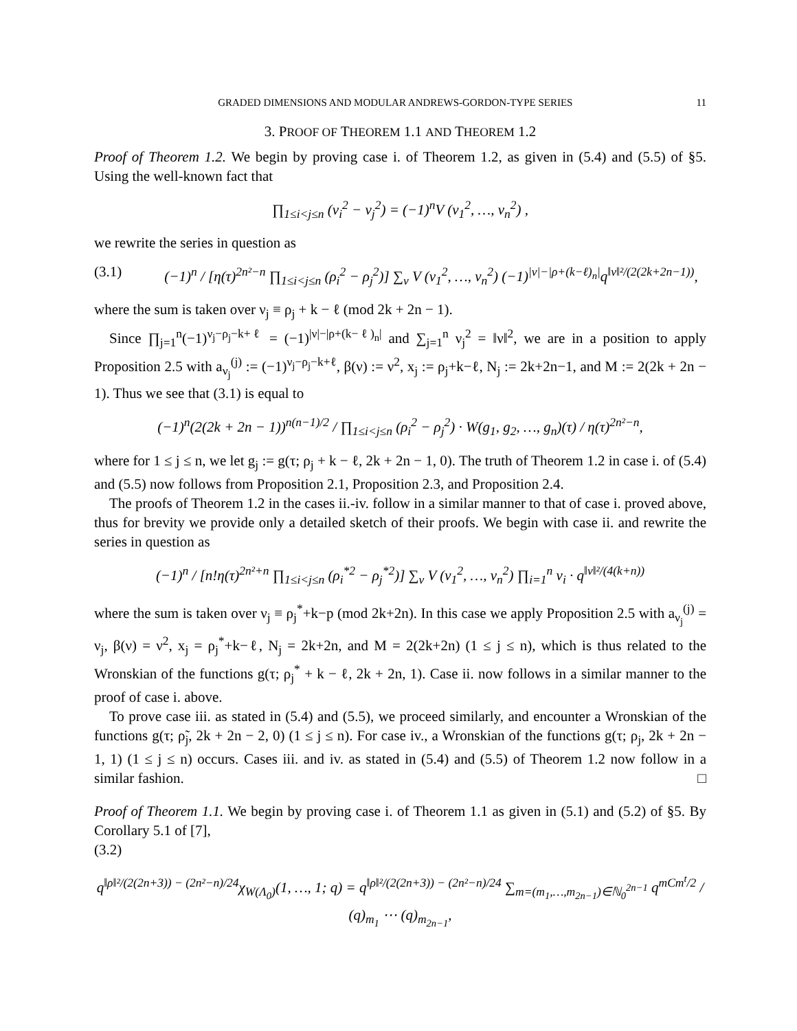GRADED DIMENSIONS AND MODULAR ANDREWS-GORDON-TYPE SERIES 11
3. PROOF OF THEOREM 1.1 AND THEOREM 1.2
Proof of Theorem 1.2. We begin by proving case i. of Theorem 1.2, as given in (5.4) and (5.5) of §5. Using the well-known fact that
∏<sub>1≤i<j≤n</sub> (ν<sub>i</sub><sup>2</sup> − ν<sub>j</sub><sup>2</sup>) = (−1)<sup>n</sup>V (ν<sub>1</sub><sup>2</sup>, …, ν<sub>n</sub><sup>2</sup>) ,
we rewrite the series in question as
(3.1) (−1)<sup>n</sup> / [η(τ)<sup>2n²−n</sup> ∏<sub>1≤i<j≤n</sub> (ρ<sub>i</sub><sup>2</sup> − ρ<sub>j</sub><sup>2</sup>)] ∑<sub>ν</sub> V (ν<sub>1</sub><sup>2</sup>, …, ν<sub>n</sub><sup>2</sup>) (−1)<sup>|ν|−|ρ+(k−ℓ)<sub>n</sub>|</sup>q<sup>‖ν‖²/(2(2k+2n−1))</sup>,
where the sum is taken over ν<sub>j</sub> ≡ ρ<sub>j</sub> + k − ℓ (mod 2k + 2n − 1).
Since ∏<sub>j=1</sub><sup>n</sup>(−1)<sup>ν<sub>j</sub>−ρ<sub>j</sub>−k+ℓ</sup> = (−1)<sup>|ν|−|ρ+(k−ℓ)<sub>n</sub>|</sup> and ∑<sub>j=1</sub><sup>n</sup> ν<sub>j</sub><sup>2</sup> = ‖ν‖<sup>2</sup>, we are in a position to apply Proposition 2.5 with a<sub>ν<sub>j</sub></sub><sup>(j)</sup> := (−1)<sup>ν<sub>j</sub>−ρ<sub>j</sub>−k+ℓ</sup>, β(ν) := ν<sup>2</sup>, x<sub>j</sub> := ρ<sub>j</sub>+k−ℓ, N<sub>j</sub> := 2k+2n−1, and M := 2(2k + 2n − 1). Thus we see that (3.1) is equal to
(−1)<sup>n</sup>(2(2k + 2n − 1))<sup>n(n−1)/2</sup> / ∏<sub>1≤i<j≤n</sub> (ρ<sub>i</sub><sup>2</sup> − ρ<sub>j</sub><sup>2</sup>) · W(g<sub>1</sub>, g<sub>2</sub>, …, g<sub>n</sub>)(τ) / η(τ)<sup>2n²−n</sup>,
where for 1 ≤ j ≤ n, we let g<sub>j</sub> := g(τ; ρ<sub>j</sub> + k − ℓ, 2k + 2n − 1, 0). The truth of Theorem 1.2 in case i. of (5.4) and (5.5) now follows from Proposition 2.1, Proposition 2.3, and Proposition 2.4.
The proofs of Theorem 1.2 in the cases ii.-iv. follow in a similar manner to that of case i. proved above, thus for brevity we provide only a detailed sketch of their proofs. We begin with case ii. and rewrite the series in question as
(−1)<sup>n</sup> / [n!η(τ)<sup>2n²+n</sup> ∏<sub>1≤i<j≤n</sub> (ρ<sub>i</sub><sup>*2</sup> − ρ<sub>j</sub><sup>*2</sup>)] ∑<sub>ν</sub> V (ν<sub>1</sub><sup>2</sup>, …, ν<sub>n</sub><sup>2</sup>) ∏<sub>i=1</sub><sup>n</sup> ν<sub>i</sub> · q<sup>‖ν‖²/(4(k+n))</sup>
where the sum is taken over ν<sub>j</sub> ≡ ρ<sub>j</sub><sup>*</sup>+k−p (mod 2k+2n). In this case we apply Proposition 2.5 with a<sub>ν<sub>j</sub></sub><sup>(j)</sup> = ν<sub>j</sub>, β(ν) = ν<sup>2</sup>, x<sub>j</sub> = ρ<sub>j</sub><sup>*</sup>+k−ℓ, N<sub>j</sub> = 2k+2n, and M = 2(2k+2n) (1 ≤ j ≤ n), which is thus related to the Wronskian of the functions g(τ; ρ<sub>j</sub><sup>*</sup> + k − ℓ, 2k + 2n, 1). Case ii. now follows in a similar manner to the proof of case i. above.
To prove case iii. as stated in (5.4) and (5.5), we proceed similarly, and encounter a Wronskian of the functions g(τ; ρ̃<sub>j</sub>, 2k + 2n − 2, 0) (1 ≤ j ≤ n). For case iv., a Wronskian of the functions g(τ; ρ<sub>j</sub>, 2k + 2n − 1, 1) (1 ≤ j ≤ n) occurs. Cases iii. and iv. as stated in (5.4) and (5.5) of Theorem 1.2 now follow in a similar fashion. □
Proof of Theorem 1.1. We begin by proving case i. of Theorem 1.1 as given in (5.1) and (5.2) of §5. By Corollary 5.1 of [7],
(3.2)
q<sup>‖ρ‖²/(2(2n+3)) − (2n²−n)/24</sup>χ<sub>W(Λ<sub>0</sub>)</sub>(1, …, 1; q) = q<sup>‖ρ‖²/(2(2n+3)) − (2n²−n)/24</sup> ∑<sub>m=(m<sub>1</sub>,…,m<sub>2n−1</sub>)∈ℕ<sub>0</sub><sup>2n−1</sup></sub> q<sup>mCm<sup>t</sup>/2</sup> / (q)<sub>m<sub>1</sub></sub> ⋯ (q)<sub>m<sub>2n−1</sub></sub>,